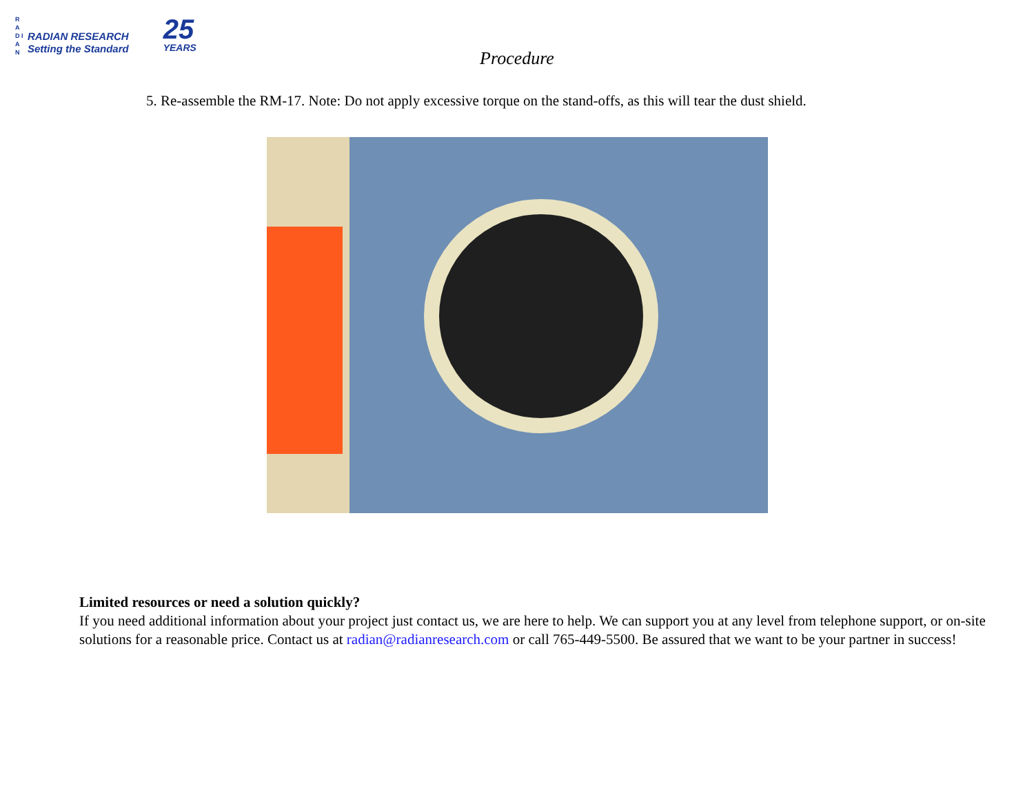R A D I A N RADIAN RESEARCH
Setting the Standard 25 YEARS
Procedure
5. Re-assemble the RM-17. Note: Do not apply excessive torque on the stand-offs, as this will tear the dust shield.
Limited resources or need a solution quickly?
If you need additional information about your project just contact us, we are here to help. We can support you at any level from telephone support, or on-site solutions for a reasonable price. Contact us at radian@radianresearch.com or call 765-449-5500. Be assured that we want to be your partner in success!